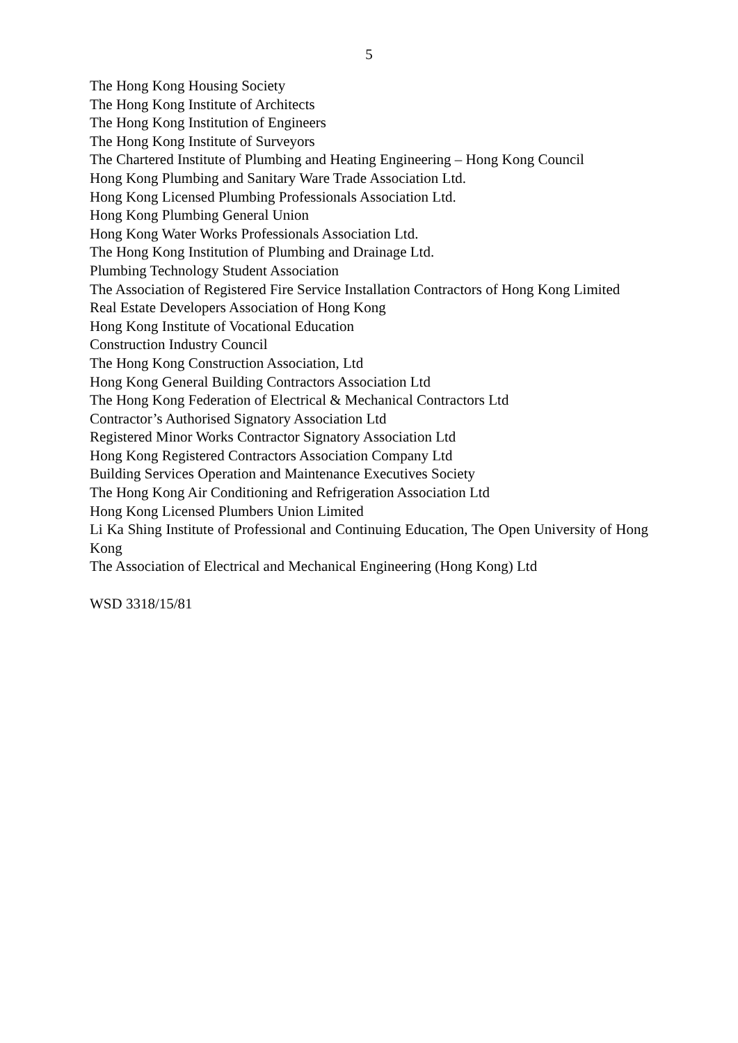5
The Hong Kong Housing Society
The Hong Kong Institute of Architects
The Hong Kong Institution of Engineers
The Hong Kong Institute of Surveyors
The Chartered Institute of Plumbing and Heating Engineering – Hong Kong Council
Hong Kong Plumbing and Sanitary Ware Trade Association Ltd.
Hong Kong Licensed Plumbing Professionals Association Ltd.
Hong Kong Plumbing General Union
Hong Kong Water Works Professionals Association Ltd.
The Hong Kong Institution of Plumbing and Drainage Ltd.
Plumbing Technology Student Association
The Association of Registered Fire Service Installation Contractors of Hong Kong Limited
Real Estate Developers Association of Hong Kong
Hong Kong Institute of Vocational Education
Construction Industry Council
The Hong Kong Construction Association, Ltd
Hong Kong General Building Contractors Association Ltd
The Hong Kong Federation of Electrical & Mechanical Contractors Ltd
Contractor’s Authorised Signatory Association Ltd
Registered Minor Works Contractor Signatory Association Ltd
Hong Kong Registered Contractors Association Company Ltd
Building Services Operation and Maintenance Executives Society
The Hong Kong Air Conditioning and Refrigeration Association Ltd
Hong Kong Licensed Plumbers Union Limited
Li Ka Shing Institute of Professional and Continuing Education, The Open University of Hong Kong
The Association of Electrical and Mechanical Engineering (Hong Kong) Ltd
WSD 3318/15/81